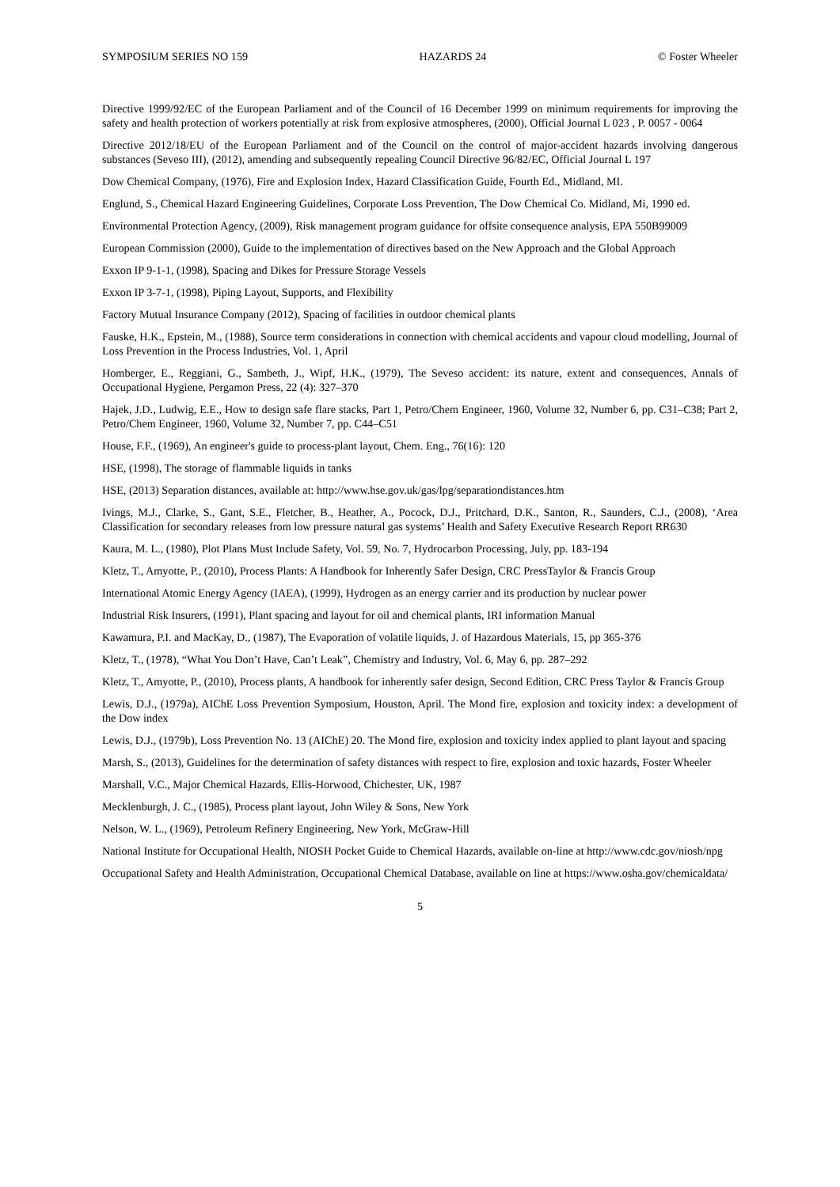SYMPOSIUM SERIES NO 159 HAZARDS 24 © Foster Wheeler
Directive 1999/92/EC of the European Parliament and of the Council of 16 December 1999 on minimum requirements for improving the safety and health protection of workers potentially at risk from explosive atmospheres, (2000), Official Journal L 023 , P. 0057 - 0064
Directive 2012/18/EU of the European Parliament and of the Council on the control of major-accident hazards involving dangerous substances (Seveso III), (2012), amending and subsequently repealing Council Directive 96/82/EC, Official Journal L 197
Dow Chemical Company, (1976), Fire and Explosion Index, Hazard Classification Guide, Fourth Ed., Midland, MI.
Englund, S., Chemical Hazard Engineering Guidelines, Corporate Loss Prevention, The Dow Chemical Co. Midland, Mi, 1990 ed.
Environmental Protection Agency, (2009), Risk management program guidance for offsite consequence analysis, EPA 550B99009
European Commission (2000), Guide to the implementation of directives based on the New Approach and the Global Approach
Exxon IP 9-1-1, (1998), Spacing and Dikes for Pressure Storage Vessels
Exxon IP 3-7-1, (1998), Piping Layout, Supports, and Flexibility
Factory Mutual Insurance Company (2012), Spacing of facilities in outdoor chemical plants
Fauske, H.K., Epstein, M., (1988), Source term considerations in connection with chemical accidents and vapour cloud modelling, Journal of Loss Prevention in the Process Industries, Vol. 1, April
Homberger, E., Reggiani, G., Sambeth, J., Wipf, H.K., (1979), The Seveso accident: its nature, extent and consequences, Annals of Occupational Hygiene, Pergamon Press, 22 (4): 327–370
Hajek, J.D., Ludwig, E.E., How to design safe flare stacks, Part 1, Petro/Chem Engineer, 1960, Volume 32, Number 6, pp. C31–C38; Part 2, Petro/Chem Engineer, 1960, Volume 32, Number 7, pp. C44–C51
House, F.F., (1969), An engineer's guide to process-plant layout, Chem. Eng., 76(16): 120
HSE, (1998), The storage of flammable liquids in tanks
HSE, (2013) Separation distances, available at: http://www.hse.gov.uk/gas/lpg/separationdistances.htm
Ivings, M.J., Clarke, S., Gant, S.E., Fletcher, B., Heather, A., Pocock, D.J., Pritchard, D.K., Santon, R., Saunders, C.J., (2008), ‘Area Classification for secondary releases from low pressure natural gas systems’ Health and Safety Executive Research Report RR630
Kaura, M. L., (1980), Plot Plans Must Include Safety, Vol. 59, No. 7, Hydrocarbon Processing, July, pp. 183-194
Kletz, T., Amyotte, P., (2010), Process Plants: A Handbook for Inherently Safer Design, CRC PressTaylor & Francis Group
International Atomic Energy Agency (IAEA), (1999), Hydrogen as an energy carrier and its production by nuclear power
Industrial Risk Insurers, (1991), Plant spacing and layout for oil and chemical plants, IRI information Manual
Kawamura, P.I. and MacKay, D., (1987), The Evaporation of volatile liquids, J. of Hazardous Materials, 15, pp 365-376
Kletz, T., (1978), “What You Don’t Have, Can’t Leak”, Chemistry and Industry, Vol. 6, May 6, pp. 287–292
Kletz, T., Amyotte, P., (2010), Process plants, A handbook for inherently safer design, Second Edition, CRC Press Taylor & Francis Group
Lewis, D.J., (1979a), AIChE Loss Prevention Symposium, Houston, April. The Mond fire, explosion and toxicity index: a development of the Dow index
Lewis, D.J., (1979b), Loss Prevention No. 13 (AIChE) 20. The Mond fire, explosion and toxicity index applied to plant layout and spacing
Marsh, S., (2013), Guidelines for the determination of safety distances with respect to fire, explosion and toxic hazards, Foster Wheeler
Marshall, V.C., Major Chemical Hazards, Ellis-Horwood, Chichester, UK, 1987
Mecklenburgh, J. C., (1985), Process plant layout, John Wiley & Sons, New York
Nelson, W. L., (1969), Petroleum Refinery Engineering, New York, McGraw-Hill
National Institute for Occupational Health, NIOSH Pocket Guide to Chemical Hazards, available on-line at http://www.cdc.gov/niosh/npg
Occupational Safety and Health Administration, Occupational Chemical Database, available on line at https://www.osha.gov/chemicaldata/
5